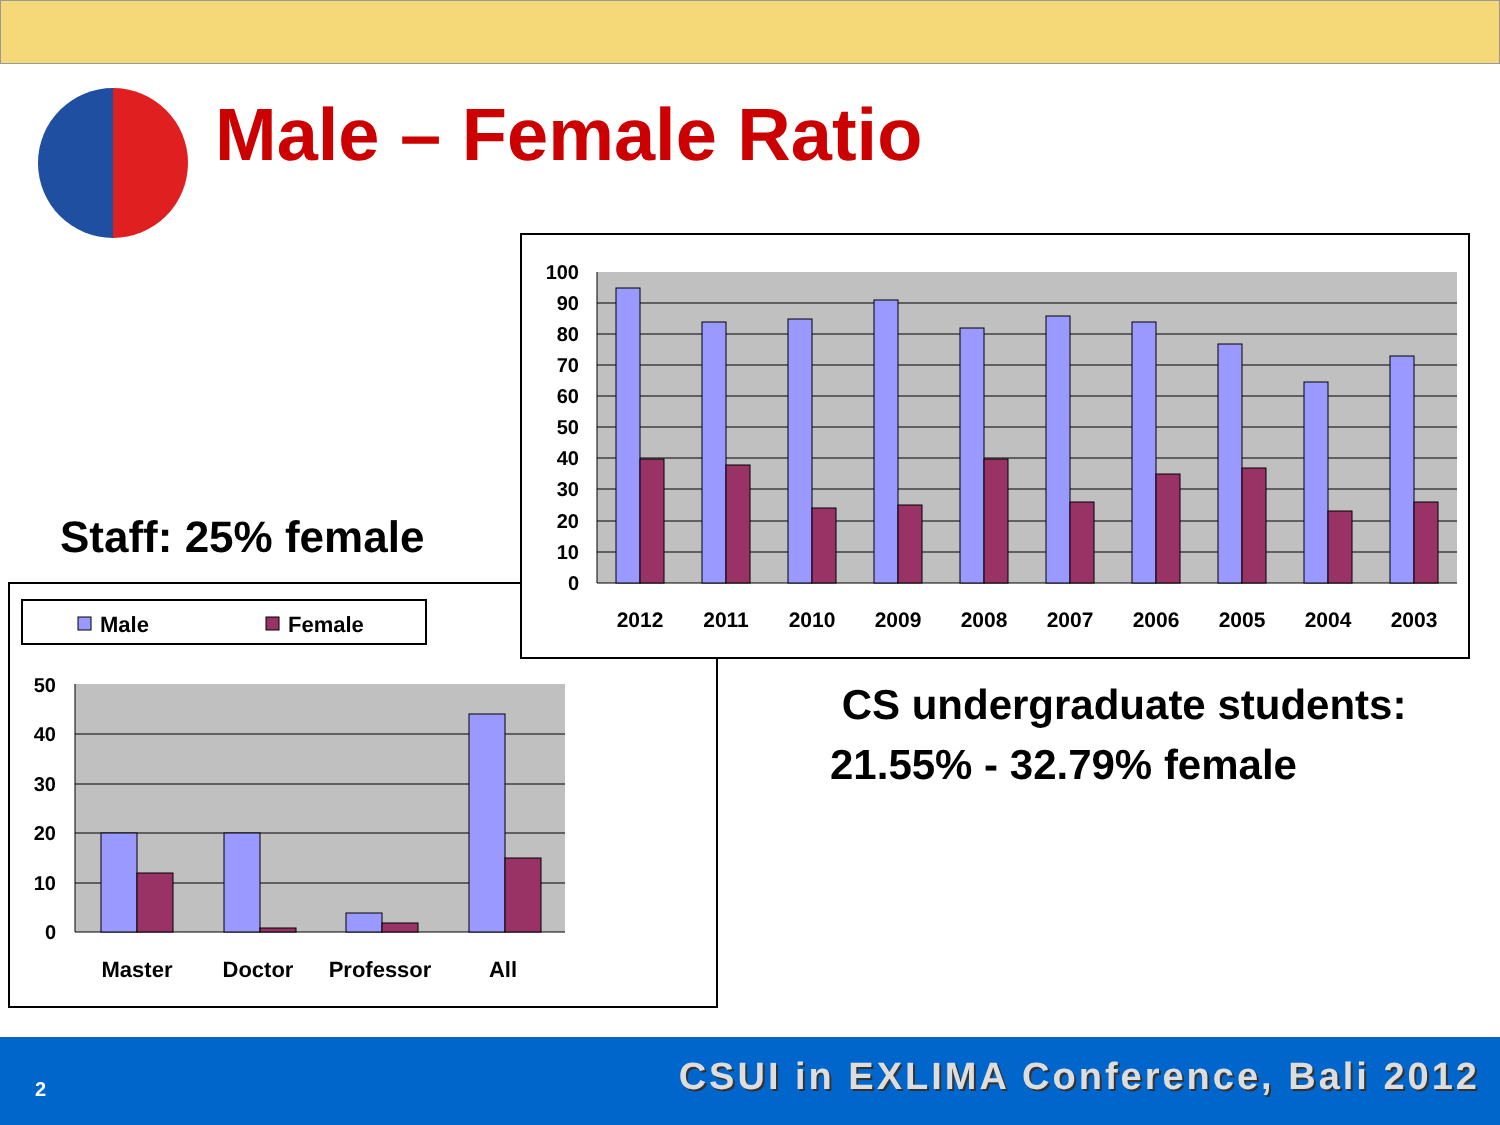Male – Female Ratio
Staff: 25% female
Male
Female
50
40
30
20
10
0
Master
Doctor
Professor
All
100
90
80
70
60
50
40
30
20
10
0
2012
2011
2010
2009
2008
2007
2006
2005
2004
2003
CS undergraduate students:
21.55% - 32.79% female
2
CSUI in EXLIMA Conference, Bali 2012